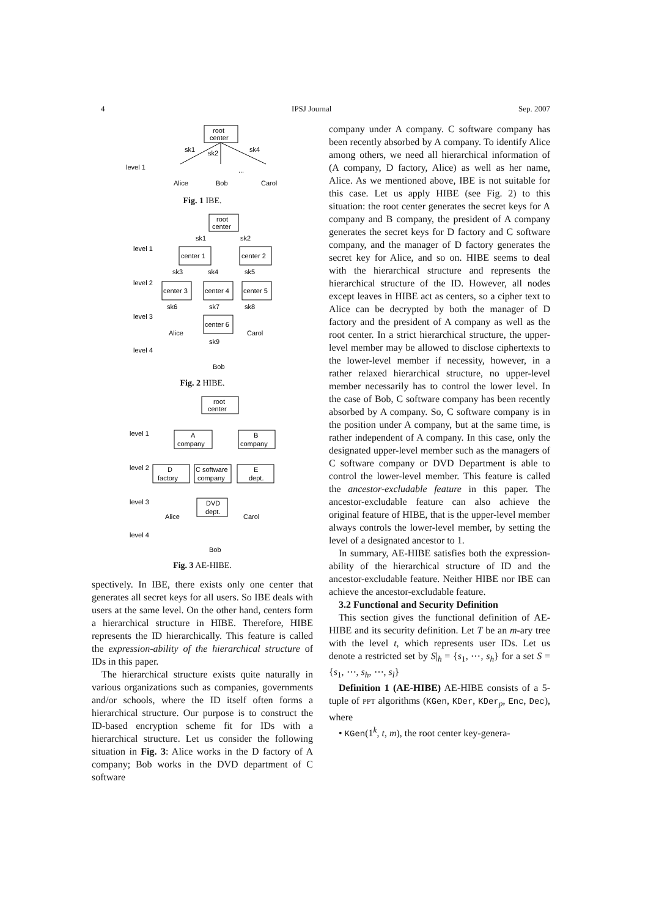4 IPSJ Journal Sep. 2007
root
center
sk1
sk2
sk4
level 1
...
Alice
Bob
Carol
Fig. 1 IBE.
root
center
sk1
sk2
level 1
center 1
center 2
sk3
sk4
sk5
level 2
center 3
center 4
center 5
sk6
sk7
sk8
level 3
center 6
Alice
Carol
sk9
level 4
Bob
Fig. 2 HIBE.
root
center
level 1
A
company
B
company
level 2
D
factory
C software
company
E
dept.
level 3
DVD
dept.
Alice
Carol
level 4
Bob
Fig. 3 AE-HIBE.
spectively. In IBE, there exists only one center that generates all secret keys for all users. So IBE deals with users at the same level. On the other hand, centers form a hierarchical structure in HIBE. Therefore, HIBE represents the ID hierarchically. This feature is called the expression-ability of the hierarchical structure of IDs in this paper.
The hierarchical structure exists quite naturally in various organizations such as companies, governments and/or schools, where the ID itself often forms a hierarchical structure. Our purpose is to construct the ID-based encryption scheme fit for IDs with a hierarchical structure. Let us consider the following situation in Fig. 3: Alice works in the D factory of A company; Bob works in the DVD department of C software
company under A company. C software company has been recently absorbed by A company. To identify Alice among others, we need all hierarchical information of (A company, D factory, Alice) as well as her name, Alice. As we mentioned above, IBE is not suitable for this case. Let us apply HIBE (see Fig. 2) to this situation: the root center generates the secret keys for A company and B company, the president of A company generates the secret keys for D factory and C software company, and the manager of D factory generates the secret key for Alice, and so on. HIBE seems to deal with the hierarchical structure and represents the hierarchical structure of the ID. However, all nodes except leaves in HIBE act as centers, so a cipher text to Alice can be decrypted by both the manager of D factory and the president of A company as well as the root center. In a strict hierarchical structure, the upper-level member may be allowed to disclose ciphertexts to the lower-level member if necessity, however, in a rather relaxed hierarchical structure, no upper-level member necessarily has to control the lower level. In the case of Bob, C software company has been recently absorbed by A company. So, C software company is in the position under A company, but at the same time, is rather independent of A company. In this case, only the designated upper-level member such as the managers of C software company or DVD Department is able to control the lower-level member. This feature is called the ancestor-excludable feature in this paper. The ancestor-excludable feature can also achieve the original feature of HIBE, that is the upper-level member always controls the lower-level member, by setting the level of a designated ancestor to 1.
In summary, AE-HIBE satisfies both the expression-ability of the hierarchical structure of ID and the ancestor-excludable feature. Neither HIBE nor IBE can achieve the ancestor-excludable feature.
3.2 Functional and Security Definition
This section gives the functional definition of AE-HIBE and its security definition. Let T be an m-ary tree with the level t, which represents user IDs. Let us denote a restricted set by S|<sub>h</sub> = {s<sub>1</sub>, ⋯, s<sub>h</sub>} for a set S = {s<sub>1</sub>, ⋯, s<sub>h</sub>, ⋯, s<sub>l</sub>}
Definition 1 (AE-HIBE) AE-HIBE consists of a 5-tuple of PPT algorithms (KGen, KDer, KDer<sub>p</sub>, Enc, Dec), where
• KGen(1<sup>k</sup>, t, m), the root center key-genera-